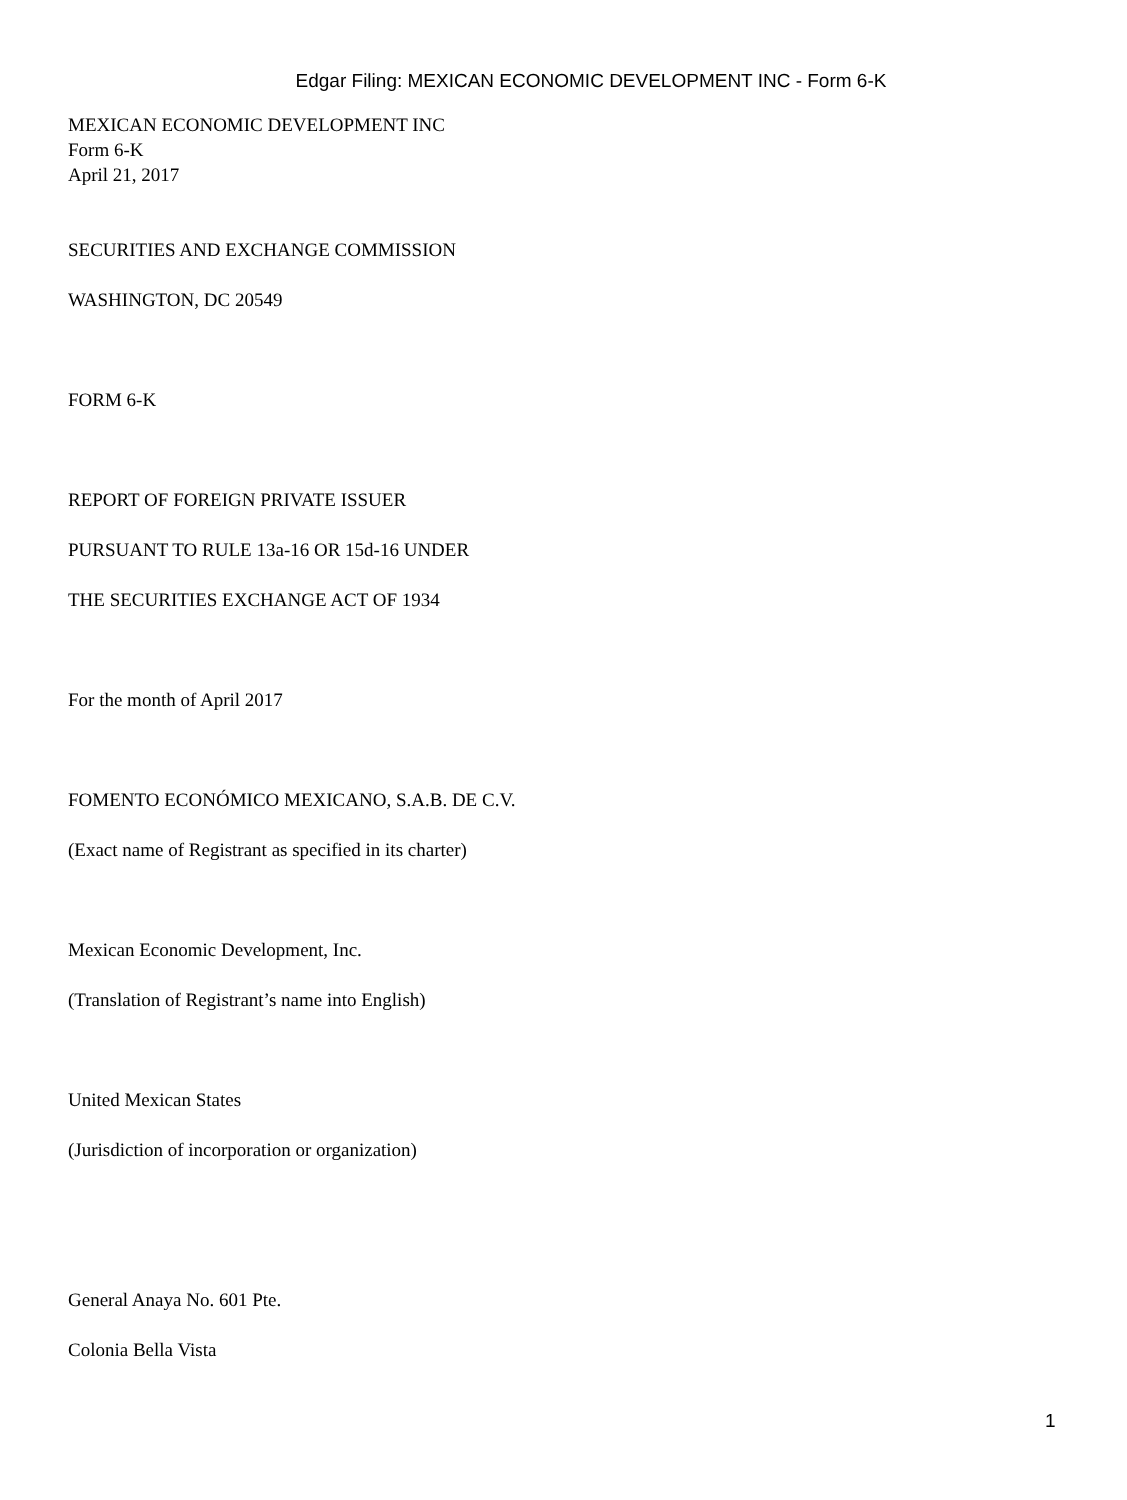Edgar Filing: MEXICAN ECONOMIC DEVELOPMENT INC - Form 6-K
MEXICAN ECONOMIC DEVELOPMENT INC
Form 6-K
April 21, 2017
SECURITIES AND EXCHANGE COMMISSION
WASHINGTON, DC 20549
FORM 6-K
REPORT OF FOREIGN PRIVATE ISSUER
PURSUANT TO RULE 13a-16 OR 15d-16 UNDER
THE SECURITIES EXCHANGE ACT OF 1934
For the month of April 2017
FOMENTO ECONÓMICO MEXICANO, S.A.B. DE C.V.
(Exact name of Registrant as specified in its charter)
Mexican Economic Development, Inc.
(Translation of Registrant’s name into English)
United Mexican States
(Jurisdiction of incorporation or organization)
General Anaya No. 601 Pte.
Colonia Bella Vista
1